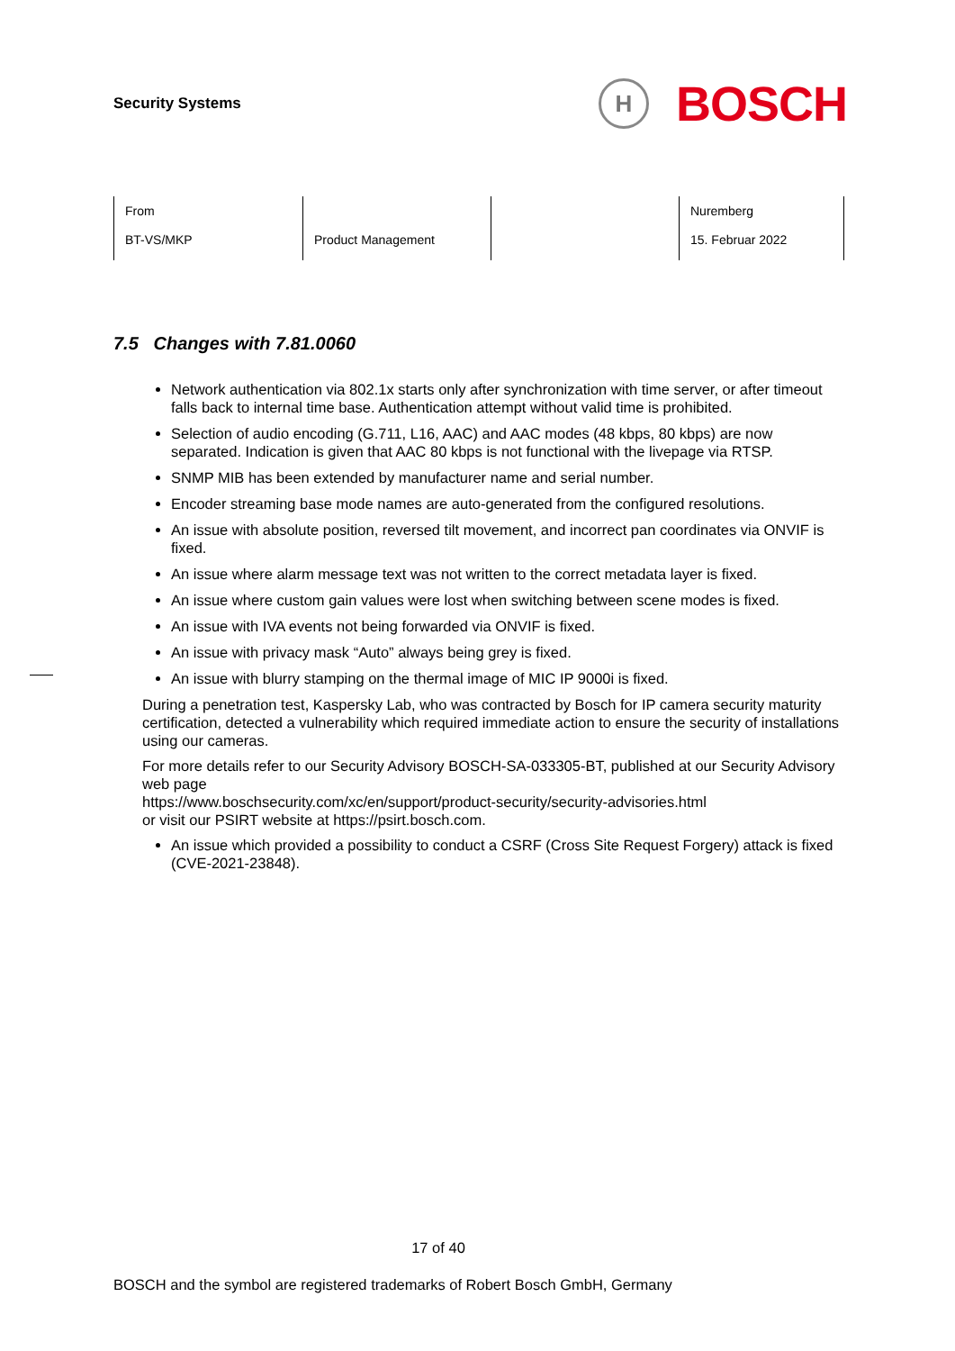Security Systems
H
BOSCH
| From BT-VS/MKP | Product Management | | Nuremberg 15. Februar 2022 |
7.5 Changes with 7.81.0060
Network authentication via 802.1x starts only after synchronization with time server, or after timeout falls back to internal time base. Authentication attempt without valid time is prohibited.
Selection of audio encoding (G.711, L16, AAC) and AAC modes (48 kbps, 80 kbps) are now separated. Indication is given that AAC 80 kbps is not functional with the livepage via RTSP.
SNMP MIB has been extended by manufacturer name and serial number.
Encoder streaming base mode names are auto-generated from the configured resolutions.
An issue with absolute position, reversed tilt movement, and incorrect pan coordinates via ONVIF is fixed.
An issue where alarm message text was not written to the correct metadata layer is fixed.
An issue where custom gain values were lost when switching between scene modes is fixed.
An issue with IVA events not being forwarded via ONVIF is fixed.
An issue with privacy mask “Auto” always being grey is fixed.
An issue with blurry stamping on the thermal image of MIC IP 9000i is fixed.
During a penetration test, Kaspersky Lab, who was contracted by Bosch for IP camera security maturity certification, detected a vulnerability which required immediate action to ensure the security of installations using our cameras.
For more details refer to our Security Advisory BOSCH-SA-033305-BT, published at our Security Advisory web page
https://www.boschsecurity.com/xc/en/support/product-security/security-advisories.html
or visit our PSIRT website at https://psirt.bosch.com.
An issue which provided a possibility to conduct a CSRF (Cross Site Request Forgery) attack is fixed (CVE-2021-23848).
17 of 40
BOSCH and the symbol are registered trademarks of Robert Bosch GmbH, Germany